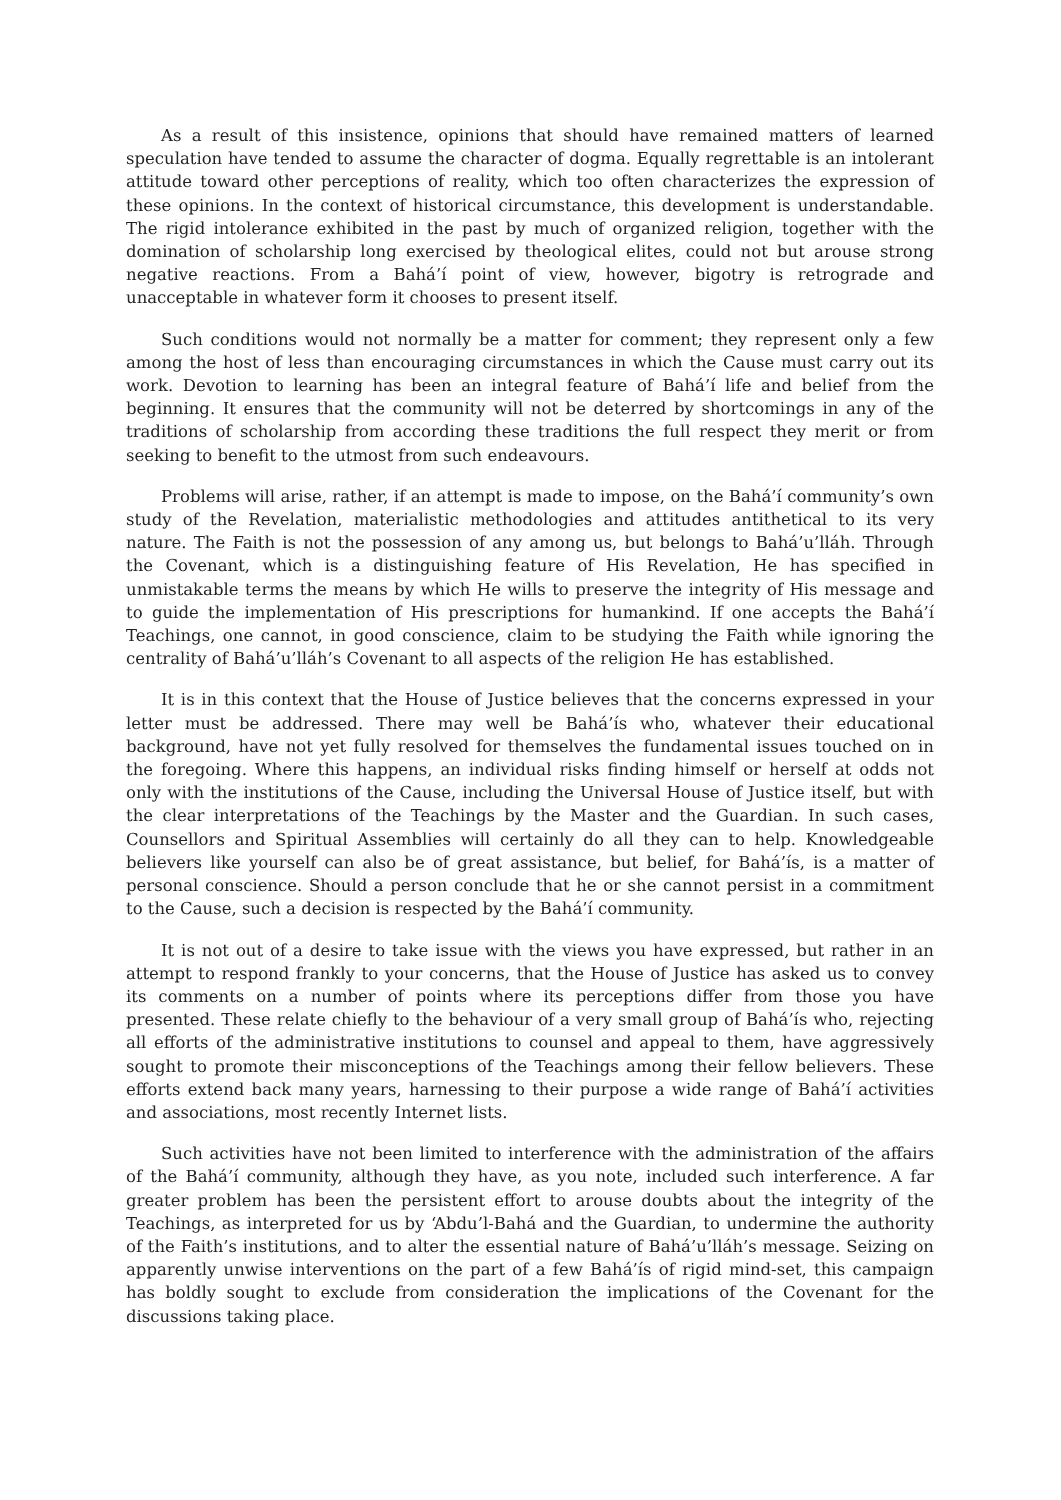As a result of this insistence, opinions that should have remained matters of learned speculation have tended to assume the character of dogma. Equally regrettable is an intolerant attitude toward other perceptions of reality, which too often characterizes the expression of these opinions. In the context of historical circumstance, this development is understandable. The rigid intolerance exhibited in the past by much of organized religion, together with the domination of scholarship long exercised by theological elites, could not but arouse strong negative reactions. From a Bahá’í point of view, however, bigotry is retrograde and unacceptable in whatever form it chooses to present itself.
Such conditions would not normally be a matter for comment; they represent only a few among the host of less than encouraging circumstances in which the Cause must carry out its work. Devotion to learning has been an integral feature of Bahá’í life and belief from the beginning. It ensures that the community will not be deterred by shortcomings in any of the traditions of scholarship from according these traditions the full respect they merit or from seeking to benefit to the utmost from such endeavours.
Problems will arise, rather, if an attempt is made to impose, on the Bahá’í community’s own study of the Revelation, materialistic methodologies and attitudes antithetical to its very nature. The Faith is not the possession of any among us, but belongs to Bahá’u’lláh. Through the Covenant, which is a distinguishing feature of His Revelation, He has specified in unmistakable terms the means by which He wills to preserve the integrity of His message and to guide the implementation of His prescriptions for humankind. If one accepts the Bahá’í Teachings, one cannot, in good conscience, claim to be studying the Faith while ignoring the centrality of Bahá’u’lláh’s Covenant to all aspects of the religion He has established.
It is in this context that the House of Justice believes that the concerns expressed in your letter must be addressed. There may well be Bahá’ís who, whatever their educational background, have not yet fully resolved for themselves the fundamental issues touched on in the foregoing. Where this happens, an individual risks finding himself or herself at odds not only with the institutions of the Cause, including the Universal House of Justice itself, but with the clear interpretations of the Teachings by the Master and the Guardian. In such cases, Counsellors and Spiritual Assemblies will certainly do all they can to help. Knowledgeable believers like yourself can also be of great assistance, but belief, for Bahá’ís, is a matter of personal conscience. Should a person conclude that he or she cannot persist in a commitment to the Cause, such a decision is respected by the Bahá’í community.
It is not out of a desire to take issue with the views you have expressed, but rather in an attempt to respond frankly to your concerns, that the House of Justice has asked us to convey its comments on a number of points where its perceptions differ from those you have presented. These relate chiefly to the behaviour of a very small group of Bahá’ís who, rejecting all efforts of the administrative institutions to counsel and appeal to them, have aggressively sought to promote their misconceptions of the Teachings among their fellow believers. These efforts extend back many years, harnessing to their purpose a wide range of Bahá’í activities and associations, most recently Internet lists.
Such activities have not been limited to interference with the administration of the affairs of the Bahá’í community, although they have, as you note, included such interference. A far greater problem has been the persistent effort to arouse doubts about the integrity of the Teachings, as interpreted for us by ‘Abdu’l-Bahá and the Guardian, to undermine the authority of the Faith’s institutions, and to alter the essential nature of Bahá’u’lláh’s message. Seizing on apparently unwise interventions on the part of a few Bahá’ís of rigid mind-set, this campaign has boldly sought to exclude from consideration the implications of the Covenant for the discussions taking place.